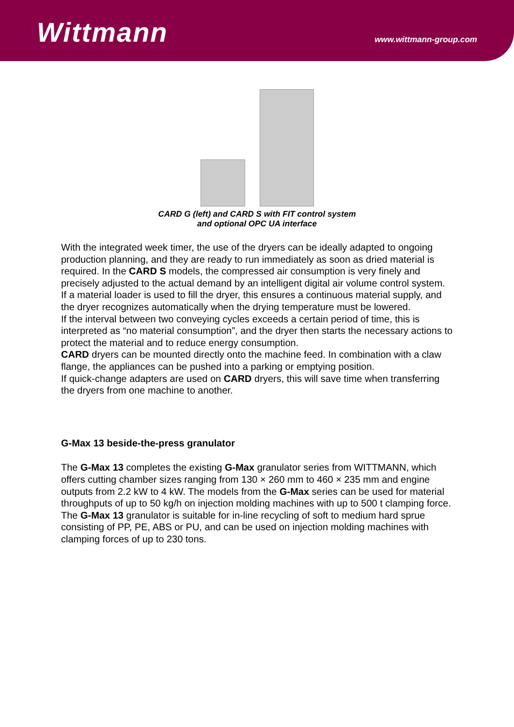Wittmann
www.wittmann-group.com
CARD G (left) and CARD S with FIT control system
and optional OPC UA interface
With the integrated week timer, the use of the dryers can be ideally adapted to ongoing production planning, and they are ready to run immediately as soon as dried material is required. In the CARD S models, the compressed air consumption is very finely and precisely adjusted to the actual demand by an intelligent digital air volume control system.
If a material loader is used to fill the dryer, this ensures a continuous material supply, and the dryer recognizes automatically when the drying temperature must be lowered.
If the interval between two conveying cycles exceeds a certain period of time, this is interpreted as “no material consumption”, and the dryer then starts the necessary actions to protect the material and to reduce energy consumption.
CARD dryers can be mounted directly onto the machine feed. In combination with a claw flange, the appliances can be pushed into a parking or emptying position.
If quick-change adapters are used on CARD dryers, this will save time when transferring the dryers from one machine to another.
G-Max 13 beside-the-press granulator
The G-Max 13 completes the existing G-Max granulator series from WITTMANN, which offers cutting chamber sizes ranging from 130 × 260 mm to 460 × 235 mm and engine outputs from 2.2 kW to 4 kW. The models from the G-Max series can be used for material throughputs of up to 50 kg/h on injection molding machines with up to 500 t clamping force.
The G-Max 13 granulator is suitable for in-line recycling of soft to medium hard sprue consisting of PP, PE, ABS or PU, and can be used on injection molding machines with clamping forces of up to 230 tons.